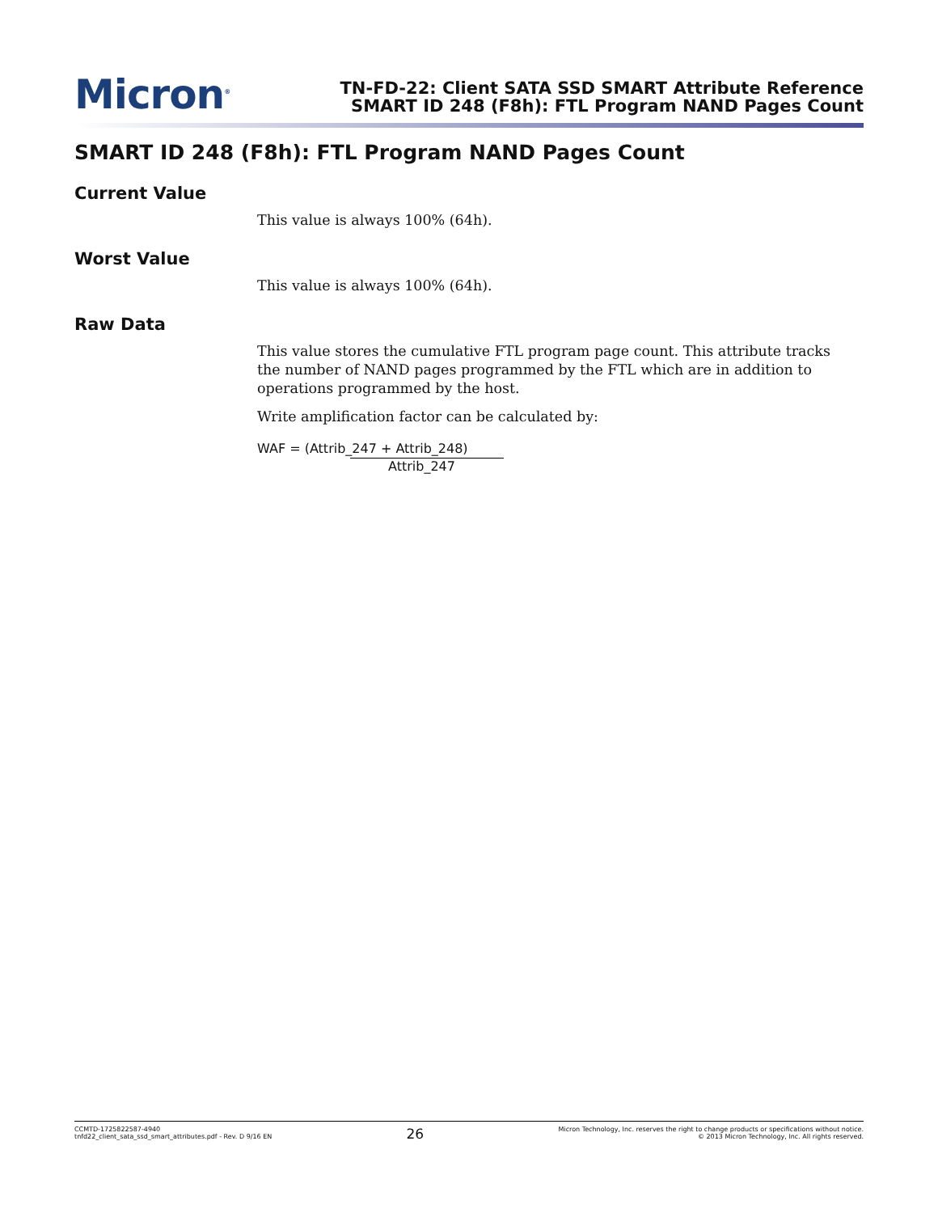Micron<sup>®</sup>
TN-FD-22: Client SATA SSD SMART Attribute Reference
SMART ID 248 (F8h): FTL Program NAND Pages Count
SMART ID 248 (F8h): FTL Program NAND Pages Count
Current Value
This value is always 100% (64h).
Worst Value
This value is always 100% (64h).
Raw Data
This value stores the cumulative FTL program page count. This attribute tracks the number of NAND pages programmed by the FTL which are in addition to operations programmed by the host.
Write amplification factor can be calculated by:
WAF = (Attrib_247 + Attrib_248)
Attrib_247
CCMTD-1725822587-4940
tnfd22_client_sata_ssd_smart_attributes.pdf - Rev. D 9/16 EN
26
Micron Technology, Inc. reserves the right to change products or specifications without notice.
© 2013 Micron Technology, Inc. All rights reserved.